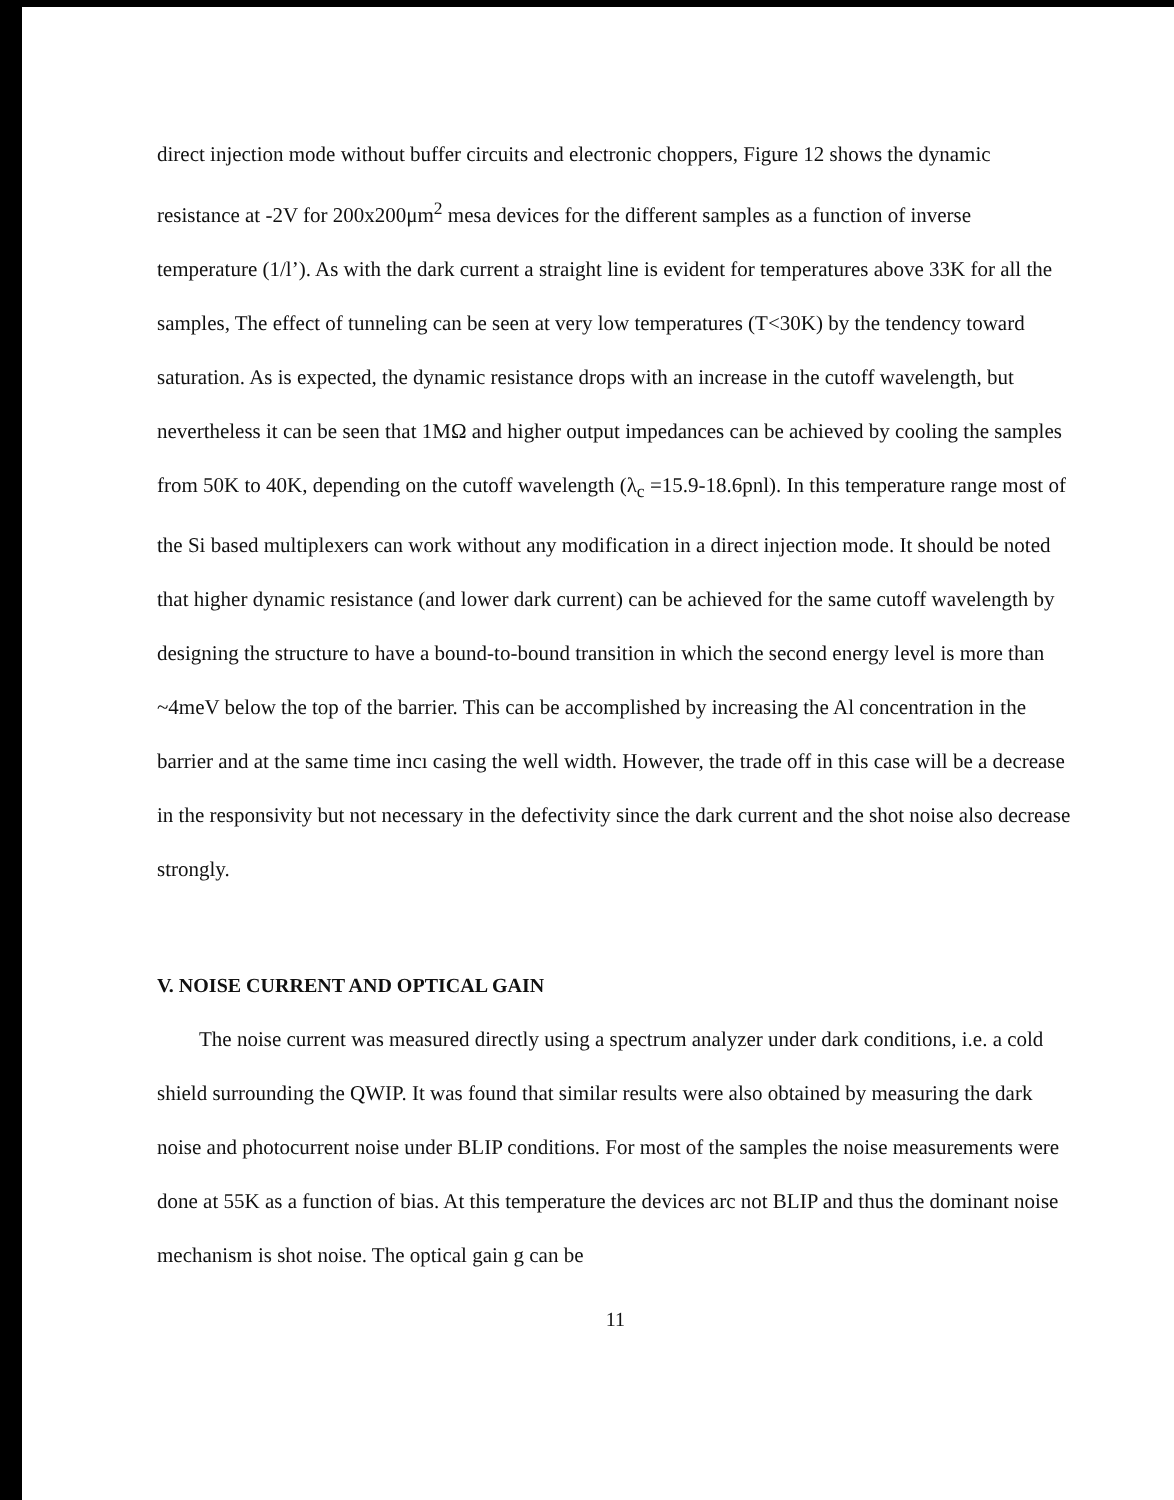direct injection mode without buffer circuits and electronic choppers, Figure 12 shows the dynamic resistance at -2V for 200x200μm<sup>2</sup> mesa devices for the different samples as a function of inverse temperature (1/l’). As with the dark current a straight line is evident for temperatures above 33K for all the samples, The effect of tunneling can be seen at very low temperatures (T<30K) by the tendency toward saturation. As is expected, the dynamic resistance drops with an increase in the cutoff wavelength, but nevertheless it can be seen that 1MΩ and higher output impedances can be achieved by cooling the samples from 50K to 40K, depending on the cutoff wavelength (λ<sub>c</sub> =15.9-18.6pnl). In this temperature range most of the Si based multiplexers can work without any modification in a direct injection mode. It should be noted that higher dynamic resistance (and lower dark current) can be achieved for the same cutoff wavelength by designing the structure to have a bound-to-bound transition in which the second energy level is more than ~4meV below the top of the barrier. This can be accomplished by increasing the Al concentration in the barrier and at the same time incı casing the well width. However, the trade off in this case will be a decrease in the responsivity but not necessary in the defectivity since the dark current and the shot noise also decrease strongly.
V. NOISE CURRENT AND OPTICAL GAIN
The noise current was measured directly using a spectrum analyzer under dark conditions, i.e. a cold shield surrounding the QWIP. It was found that similar results were also obtained by measuring the dark noise and photocurrent noise under BLIP conditions. For most of the samples the noise measurements were done at 55K as a function of bias. At this temperature the devices arc not BLIP and thus the dominant noise mechanism is shot noise. The optical gain g can be
11